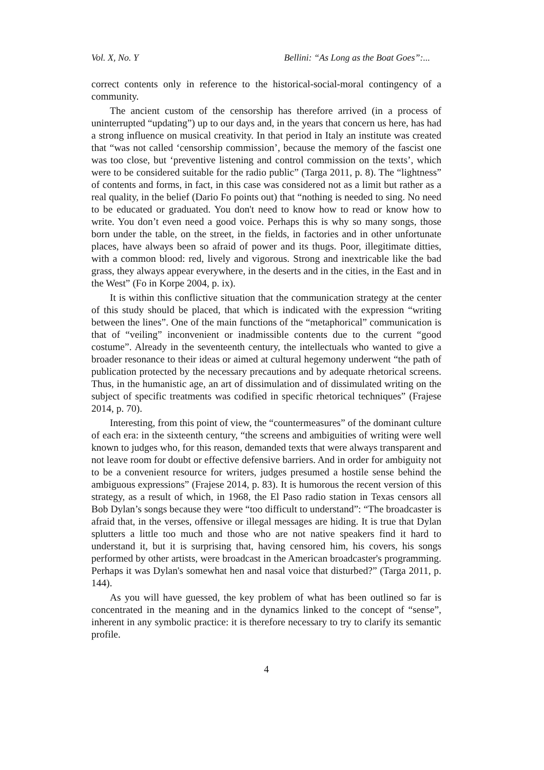Vol. X, No. Y Bellini: “As Long as the Boat Goes”:...
correct contents only in reference to the historical-social-moral contingency of a community.
The ancient custom of the censorship has therefore arrived (in a process of uninterrupted “updating”) up to our days and, in the years that concern us here, has had a strong influence on musical creativity. In that period in Italy an institute was created that “was not called ‘censorship commission’, because the memory of the fascist one was too close, but ‘preventive listening and control commission on the texts’, which were to be considered suitable for the radio public” (Targa 2011, p. 8). The “lightness” of contents and forms, in fact, in this case was considered not as a limit but rather as a real quality, in the belief (Dario Fo points out) that “nothing is needed to sing. No need to be educated or graduated. You don't need to know how to read or know how to write. You don’t even need a good voice. Perhaps this is why so many songs, those born under the table, on the street, in the fields, in factories and in other unfortunate places, have always been so afraid of power and its thugs. Poor, illegitimate ditties, with a common blood: red, lively and vigorous. Strong and inextricable like the bad grass, they always appear everywhere, in the deserts and in the cities, in the East and in the West” (Fo in Korpe 2004, p. ix).
It is within this conflictive situation that the communication strategy at the center of this study should be placed, that which is indicated with the expression “writing between the lines”. One of the main functions of the “metaphorical” communication is that of “veiling” inconvenient or inadmissible contents due to the current “good costume”. Already in the seventeenth century, the intellectuals who wanted to give a broader resonance to their ideas or aimed at cultural hegemony underwent “the path of publication protected by the necessary precautions and by adequate rhetorical screens. Thus, in the humanistic age, an art of dissimulation and of dissimulated writing on the subject of specific treatments was codified in specific rhetorical techniques” (Frajese 2014, p. 70).
Interesting, from this point of view, the “countermeasures” of the dominant culture of each era: in the sixteenth century, “the screens and ambiguities of writing were well known to judges who, for this reason, demanded texts that were always transparent and not leave room for doubt or effective defensive barriers. And in order for ambiguity not to be a convenient resource for writers, judges presumed a hostile sense behind the ambiguous expressions” (Frajese 2014, p. 83). It is humorous the recent version of this strategy, as a result of which, in 1968, the El Paso radio station in Texas censors all Bob Dylan’s songs because they were “too difficult to understand”: “The broadcaster is afraid that, in the verses, offensive or illegal messages are hiding. It is true that Dylan splutters a little too much and those who are not native speakers find it hard to understand it, but it is surprising that, having censored him, his covers, his songs performed by other artists, were broadcast in the American broadcaster's programming. Perhaps it was Dylan's somewhat hen and nasal voice that disturbed?” (Targa 2011, p. 144).
As you will have guessed, the key problem of what has been outlined so far is concentrated in the meaning and in the dynamics linked to the concept of “sense”, inherent in any symbolic practice: it is therefore necessary to try to clarify its semantic profile.
4